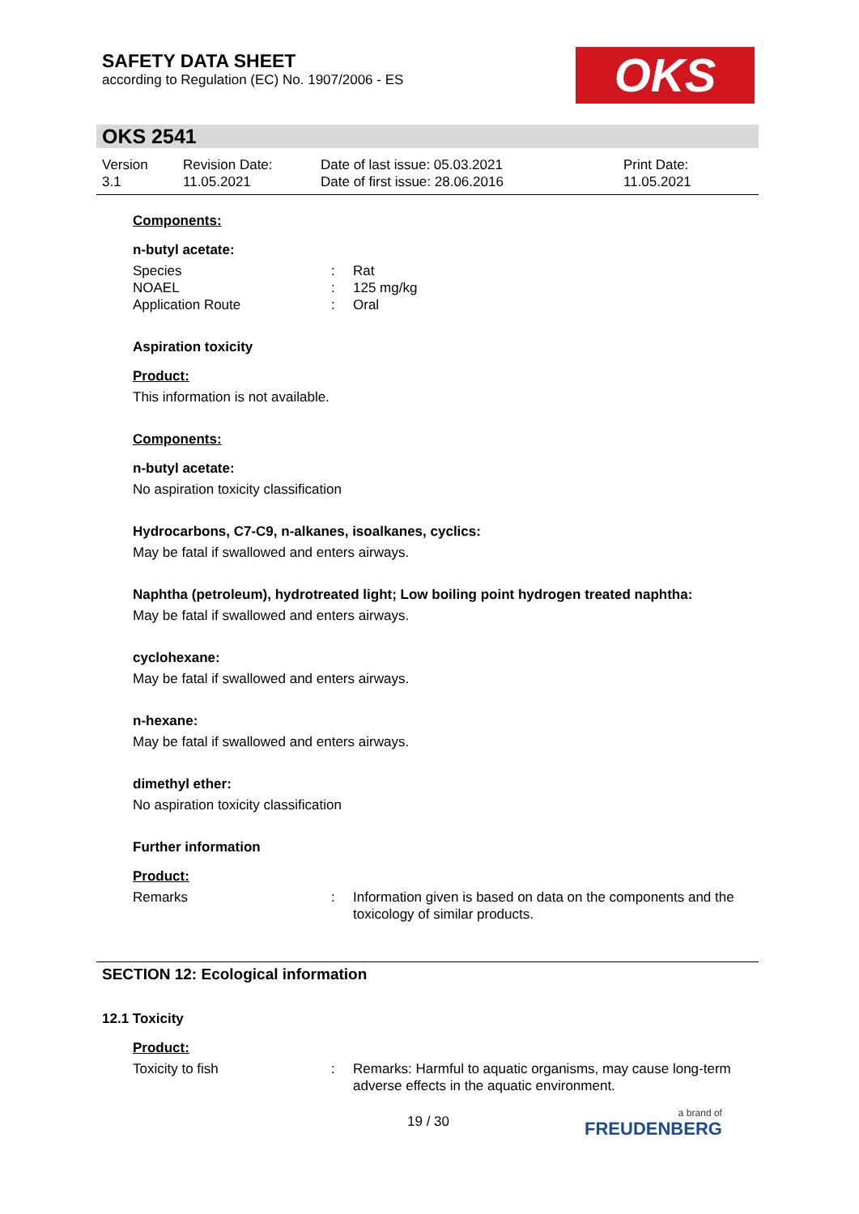SAFETY DATA SHEET
according to Regulation (EC) No. 1907/2006 - ES
OKS
OKS 2541
Version
3.1
Revision Date:
11.05.2021
Date of last issue: 05.03.2021
Date of first issue: 28.06.2016
Print Date:
11.05.2021
Components:
n-butyl acetate:
Species : Rat
NOAEL : 125 mg/kg
Application Route : Oral
Aspiration toxicity
Product:
This information is not available.
Components:
n-butyl acetate:
No aspiration toxicity classification
Hydrocarbons, C7-C9, n-alkanes, isoalkanes, cyclics:
May be fatal if swallowed and enters airways.
Naphtha (petroleum), hydrotreated light; Low boiling point hydrogen treated naphtha:
May be fatal if swallowed and enters airways.
cyclohexane:
May be fatal if swallowed and enters airways.
n-hexane:
May be fatal if swallowed and enters airways.
dimethyl ether:
No aspiration toxicity classification
Further information
Product:
Remarks : Information given is based on data on the components and the toxicology of similar products.
SECTION 12: Ecological information
12.1 Toxicity
Product:
Toxicity to fish : Remarks: Harmful to aquatic organisms, may cause long-term adverse effects in the aquatic environment.
19 / 30 a brand of
FREUDENBERG